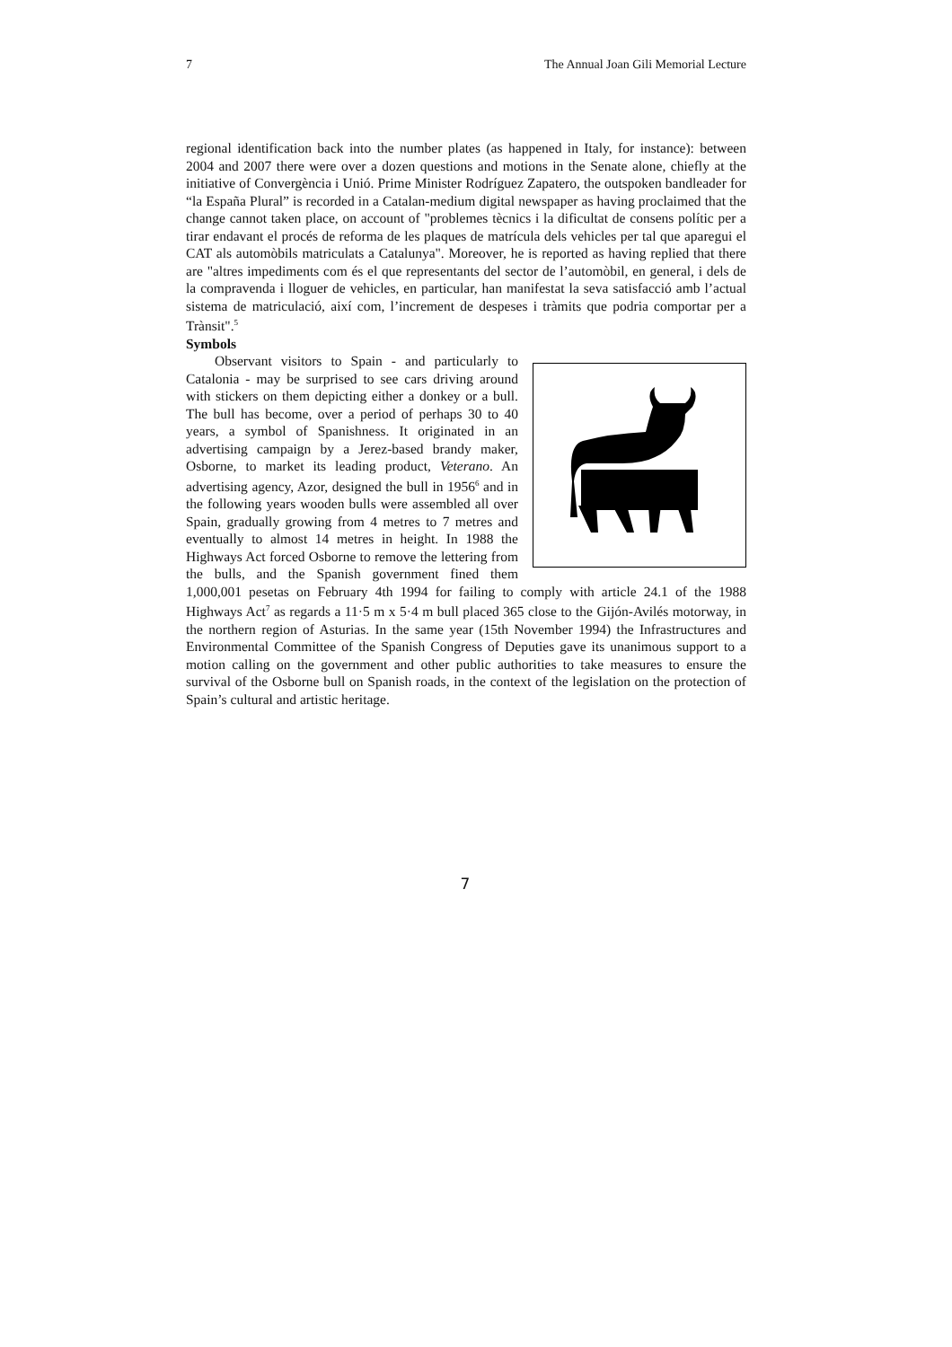7 The Annual Joan Gili Memorial Lecture
regional identification back into the number plates (as happened in Italy, for instance): between 2004 and 2007 there were over a dozen questions and motions in the Senate alone, chiefly at the initiative of Convergència i Unió. Prime Minister Rodríguez Zapatero, the outspoken bandleader for “la España Plural” is recorded in a Catalan-medium digital newspaper as having proclaimed that the change cannot taken place, on account of "problemes tècnics i la dificultat de consens polític per a tirar endavant el procés de reforma de les plaques de matrícula dels vehicles per tal que aparegui el CAT als automòbils matriculats a Catalunya". Moreover, he is reported as having replied that there are "altres impediments com és el que representants del sector de l’automòbil, en general, i dels de la compravenda i lloguer de vehicles, en particular, han manifestat la seva satisfacció amb l’actual sistema de matriculació, així com, l’increment de despeses i tràmits que podria comportar per a Trànsit".<sup>5</sup>
Symbols
Observant visitors to Spain - and particularly to Catalonia - may be surprised to see cars driving around with stickers on them depicting either a donkey or a bull. The bull has become, over a period of perhaps 30 to 40 years, a symbol of Spanishness. It originated in an advertising campaign by a Jerez-based brandy maker, Osborne, to market its leading product, Veterano. An advertising agency, Azor, designed the bull in 1956<sup>6</sup> and in the following years wooden bulls were assembled all over Spain, gradually growing from 4 metres to 7 metres and eventually to almost 14 metres in height. In 1988 the Highways Act forced Osborne to remove the lettering from the bulls, and the Spanish government fined them 1,000,001 pesetas on February 4th 1994 for failing to comply with article 24.1 of the 1988 Highways Act<sup>7</sup> as regards a 11·5 m x 5·4 m bull placed 365 close to the Gijón-Avilés motorway, in the northern region of Asturias. In the same year (15th November 1994) the Infrastructures and Environmental Committee of the Spanish Congress of Deputies gave its unanimous support to a motion calling on the government and other public authorities to take measures to ensure the survival of the Osborne bull on Spanish roads, in the context of the legislation on the protection of Spain’s cultural and artistic heritage.
7